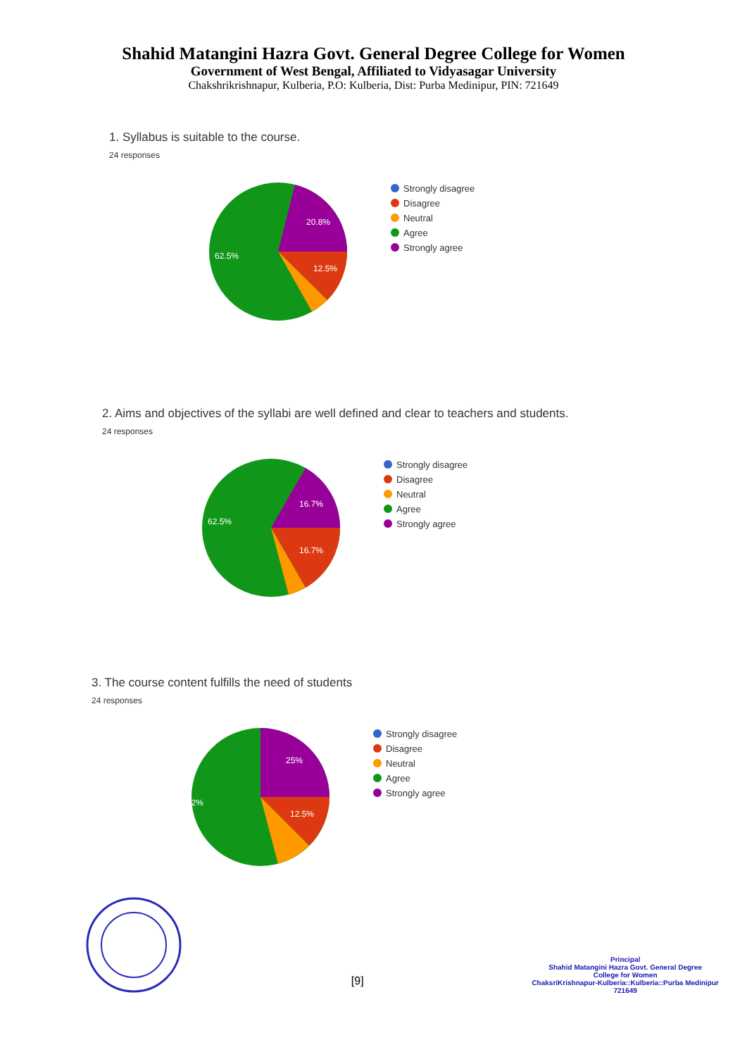Shahid Matangini Hazra Govt. General Degree College for Women
Government of West Bengal, Affiliated to Vidyasagar University
Chakshrikrishnapur, Kulberia, P.O: Kulberia, Dist: Purba Medinipur, PIN: 721649
1. Syllabus is suitable to the course.
24 responses
20.8%
62.5%
12.5%
Strongly disagree
Disagree
Neutral
Agree
Strongly agree
2. Aims and objectives of the syllabi are well defined and clear to teachers and students.
24 responses
16.7%
62.5%
16.7%
Strongly disagree
Disagree
Neutral
Agree
Strongly agree
3. The course content fulfills the need of students
24 responses
25%
54.2%
12.5%
Strongly disagree
Disagree
Neutral
Agree
Strongly agree
[9]
Principal
Shahid Matangini Hazra Govt. General Degree
College for Women
ChaksriKrishnapur-Kulberia::Kulberia::Purba Medinipur
721649